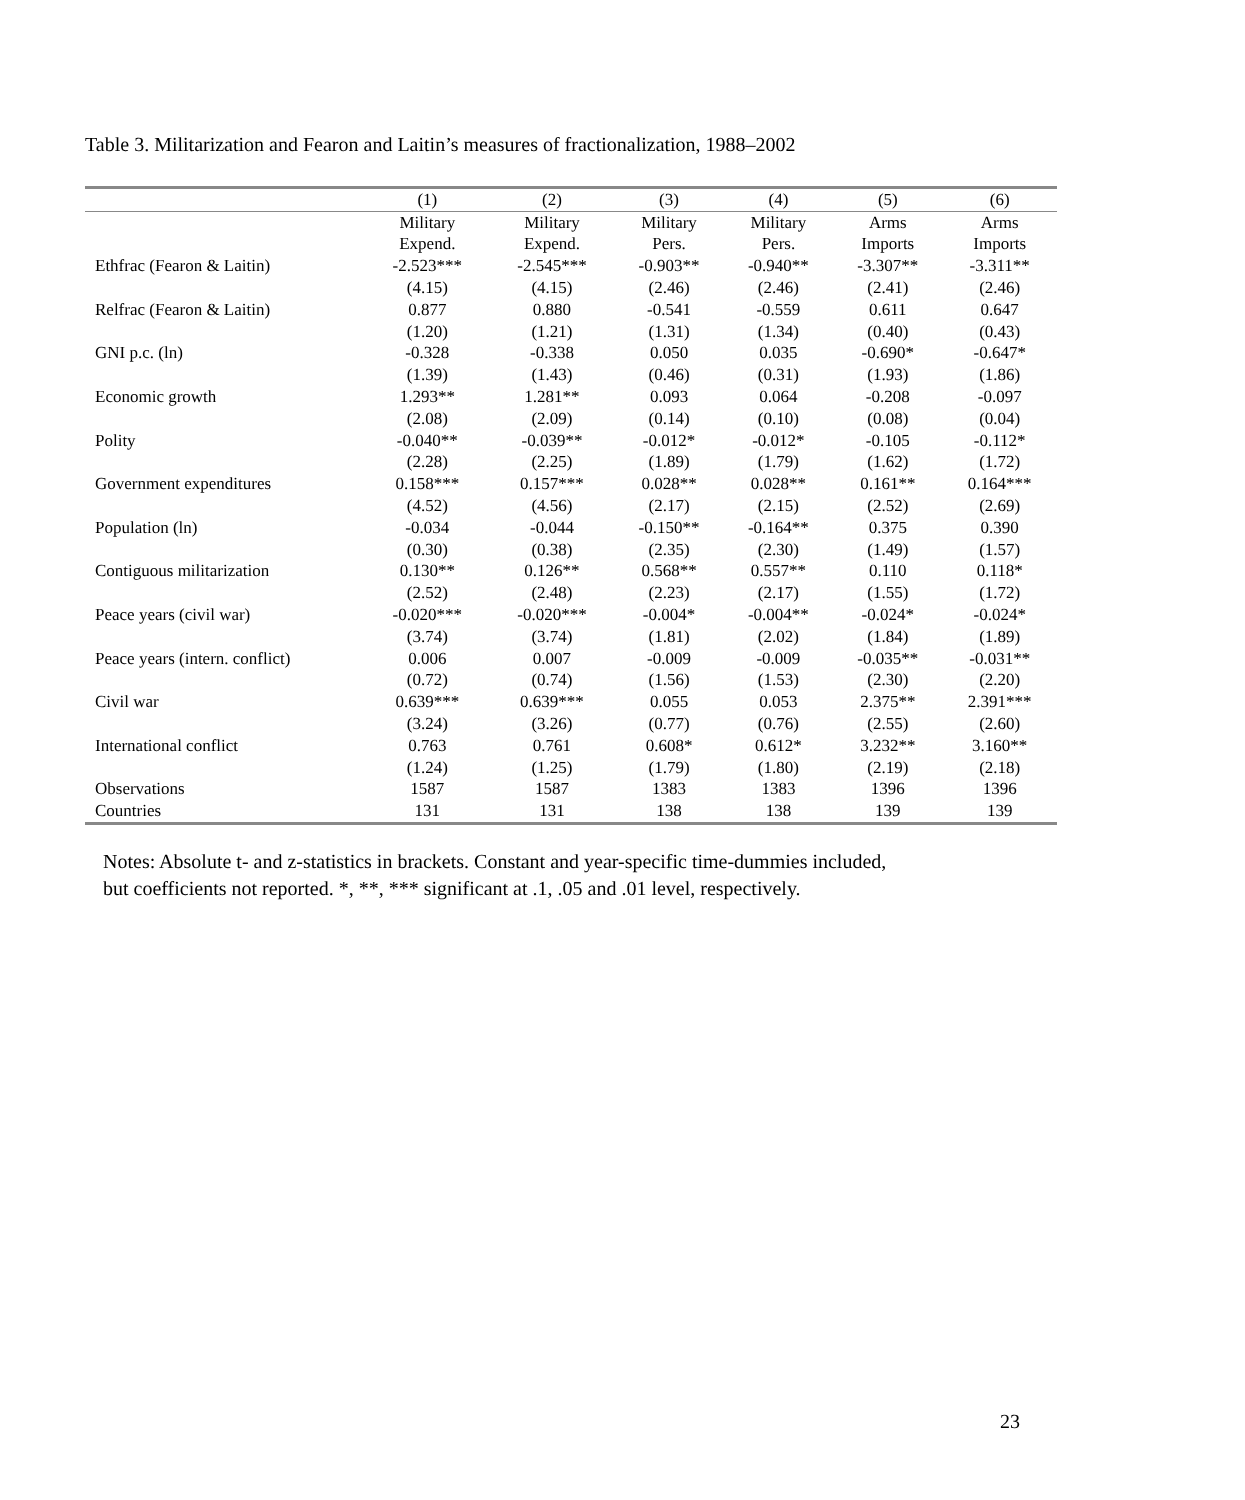Table 3. Militarization and Fearon and Laitin’s measures of fractionalization, 1988–2002
| | (1) | (2) | (3) | (4) | (5) | (6) |
| --- | --- | --- | --- | --- | --- | --- |
| | Military | Military | Military | Military | Arms | Arms |
| | Expend. | Expend. | Pers. | Pers. | Imports | Imports |
| Ethfrac (Fearon & Laitin) | -2.523*** | -2.545*** | -0.903** | -0.940** | -3.307** | -3.311** |
| | (4.15) | (4.15) | (2.46) | (2.46) | (2.41) | (2.46) |
| Relfrac (Fearon & Laitin) | 0.877 | 0.880 | -0.541 | -0.559 | 0.611 | 0.647 |
| | (1.20) | (1.21) | (1.31) | (1.34) | (0.40) | (0.43) |
| GNI p.c. (ln) | -0.328 | -0.338 | 0.050 | 0.035 | -0.690* | -0.647* |
| | (1.39) | (1.43) | (0.46) | (0.31) | (1.93) | (1.86) |
| Economic growth | 1.293** | 1.281** | 0.093 | 0.064 | -0.208 | -0.097 |
| | (2.08) | (2.09) | (0.14) | (0.10) | (0.08) | (0.04) |
| Polity | -0.040** | -0.039** | -0.012* | -0.012* | -0.105 | -0.112* |
| | (2.28) | (2.25) | (1.89) | (1.79) | (1.62) | (1.72) |
| Government expenditures | 0.158*** | 0.157*** | 0.028** | 0.028** | 0.161** | 0.164*** |
| | (4.52) | (4.56) | (2.17) | (2.15) | (2.52) | (2.69) |
| Population (ln) | -0.034 | -0.044 | -0.150** | -0.164** | 0.375 | 0.390 |
| | (0.30) | (0.38) | (2.35) | (2.30) | (1.49) | (1.57) |
| Contiguous militarization | 0.130** | 0.126** | 0.568** | 0.557** | 0.110 | 0.118* |
| | (2.52) | (2.48) | (2.23) | (2.17) | (1.55) | (1.72) |
| Peace years (civil war) | -0.020*** | -0.020*** | -0.004* | -0.004** | -0.024* | -0.024* |
| | (3.74) | (3.74) | (1.81) | (2.02) | (1.84) | (1.89) |
| Peace years (intern. conflict) | 0.006 | 0.007 | -0.009 | -0.009 | -0.035** | -0.031** |
| | (0.72) | (0.74) | (1.56) | (1.53) | (2.30) | (2.20) |
| Civil war | 0.639*** | 0.639*** | 0.055 | 0.053 | 2.375** | 2.391*** |
| | (3.24) | (3.26) | (0.77) | (0.76) | (2.55) | (2.60) |
| International conflict | 0.763 | 0.761 | 0.608* | 0.612* | 3.232** | 3.160** |
| | (1.24) | (1.25) | (1.79) | (1.80) | (2.19) | (2.18) |
| Observations | 1587 | 1587 | 1383 | 1383 | 1396 | 1396 |
| Countries | 131 | 131 | 138 | 138 | 139 | 139 |
Notes: Absolute t- and z-statistics in brackets. Constant and year-specific time-dummies included,
but coefficients not reported. *, **, *** significant at .1, .05 and .01 level, respectively.
23